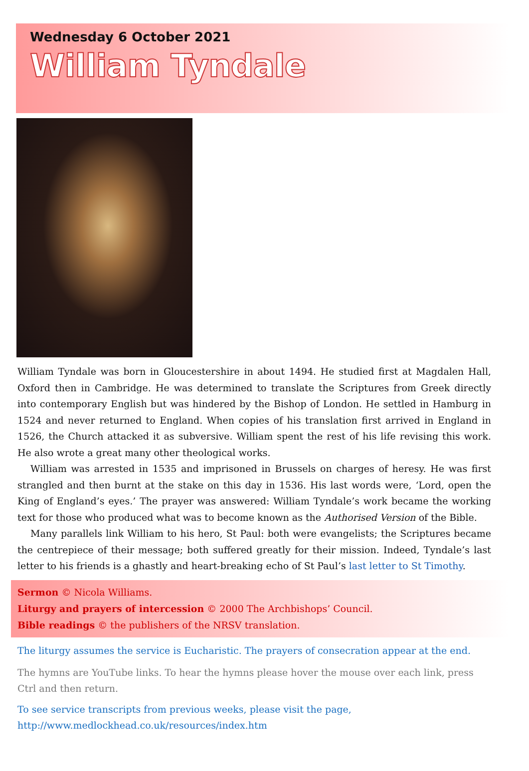Wednesday 6 October 2021
William Tyndale
William Tyndale was born in Gloucestershire in about 1494. He studied first at Magdalen Hall, Oxford then in Cambridge. He was determined to translate the Scriptures from Greek directly into contemporary English but was hindered by the Bishop of London. He settled in Hamburg in 1524 and never returned to England. When copies of his translation first arrived in England in 1526, the Church attacked it as subversive. William spent the rest of his life revising this work. He also wrote a great many other theological works.
William was arrested in 1535 and imprisoned in Brussels on charges of heresy. He was first strangled and then burnt at the stake on this day in 1536. His last words were, ‘Lord, open the King of England’s eyes.’ The prayer was answered: William Tyndale’s work became the working text for those who produced what was to become known as the Authorised Version of the Bible.
Many parallels link William to his hero, St Paul: both were evangelists; the Scriptures became the centrepiece of their message; both suffered greatly for their mission. Indeed, Tyndale’s last letter to his friends is a ghastly and heart-breaking echo of St Paul’s last letter to St Timothy.
Sermon © Nicola Williams.
Liturgy and prayers of intercession © 2000 The Archbishops’ Council.
Bible readings © the publishers of the NRSV translation.
The liturgy assumes the service is Eucharistic. The prayers of consecration appear at the end.
The hymns are YouTube links. To hear the hymns please hover the mouse over each link, press Ctrl and then return.
To see service transcripts from previous weeks, please visit the page,
http://www.medlockhead.co.uk/resources/index.htm